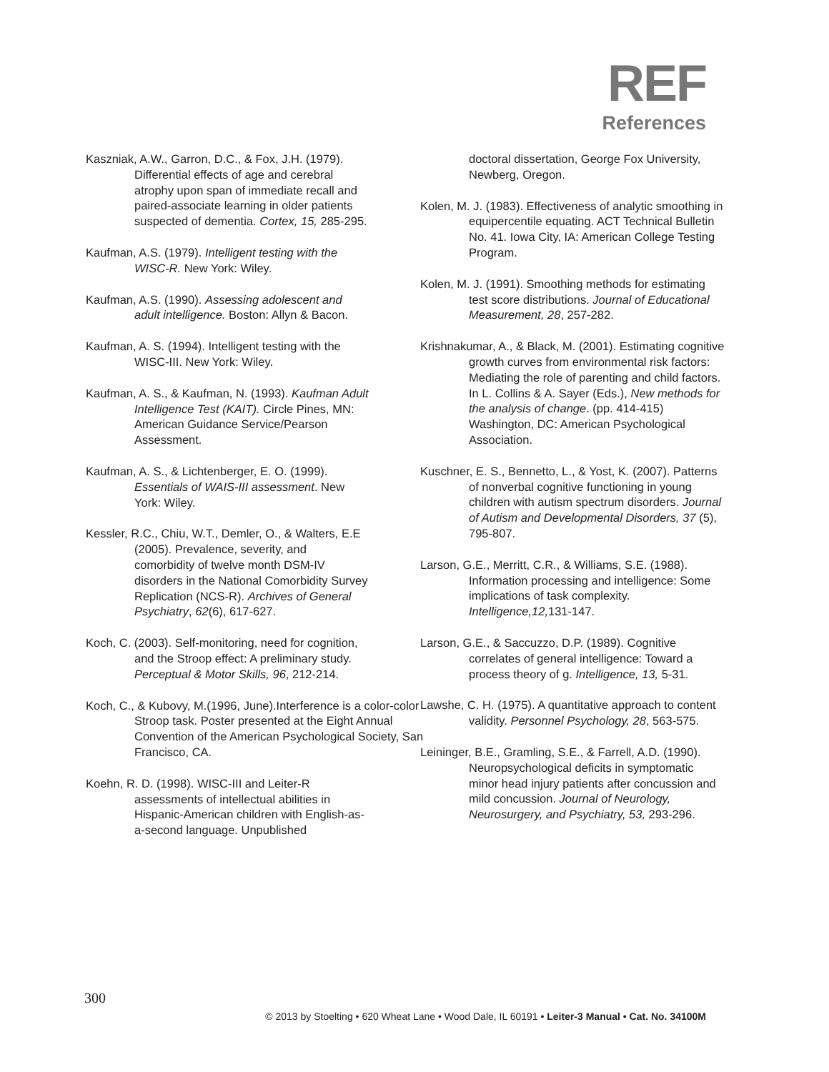REF
References
Kaszniak, A.W., Garron, D.C., & Fox, J.H. (1979). Differential effects of age and cerebral atrophy upon span of immediate recall and paired-associate learning in older patients suspected of dementia. Cortex, 15, 285-295.
Kaufman, A.S. (1979). Intelligent testing with the WISC-R. New York: Wiley.
Kaufman, A.S. (1990). Assessing adolescent and adult intelligence. Boston: Allyn & Bacon.
Kaufman, A. S. (1994). Intelligent testing with the WISC-III. New York: Wiley.
Kaufman, A. S., & Kaufman, N. (1993). Kaufman Adult Intelligence Test (KAIT). Circle Pines, MN: American Guidance Service/Pearson Assessment.
Kaufman, A. S., & Lichtenberger, E. O. (1999). Essentials of WAIS-III assessment. New York: Wiley.
Kessler, R.C., Chiu, W.T., Demler, O., & Walters, E.E (2005). Prevalence, severity, and comorbidity of twelve month DSM-IV disorders in the National Comorbidity Survey Replication (NCS-R). Archives of General Psychiatry, 62(6), 617-627.
Koch, C. (2003). Self-monitoring, need for cognition, and the Stroop effect: A preliminary study. Perceptual & Motor Skills, 96, 212-214.
Koch, C., & Kubovy, M.(1996, June).Interference is a color-color Stroop task. Poster presented at the Eight Annual Convention of the American Psychological Society, San Francisco, CA.
Koehn, R. D. (1998). WISC-III and Leiter-R assessments of intellectual abilities in Hispanic-American children with English-as-a-second language. Unpublished
doctoral dissertation, George Fox University, Newberg, Oregon.
Kolen, M. J. (1983). Effectiveness of analytic smoothing in equipercentile equating. ACT Technical Bulletin No. 41. Iowa City, IA: American College Testing Program.
Kolen, M. J. (1991). Smoothing methods for estimating test score distributions. Journal of Educational Measurement, 28, 257-282.
Krishnakumar, A., & Black, M. (2001). Estimating cognitive growth curves from environmental risk factors: Mediating the role of parenting and child factors. In L. Collins & A. Sayer (Eds.), New methods for the analysis of change. (pp. 414-415) Washington, DC: American Psychological Association.
Kuschner, E. S., Bennetto, L., & Yost, K. (2007). Patterns of nonverbal cognitive functioning in young children with autism spectrum disorders. Journal of Autism and Developmental Disorders, 37 (5), 795-807.
Larson, G.E., Merritt, C.R., & Williams, S.E. (1988). Information processing and intelligence: Some implications of task complexity. Intelligence,12, 131-147.
Larson, G.E., & Saccuzzo, D.P. (1989). Cognitive correlates of general intelligence: Toward a process theory of g. Intelligence, 13, 5-31.
Lawshe, C. H. (1975). A quantitative approach to content validity. Personnel Psychology, 28, 563-575.
Leininger, B.E., Gramling, S.E., & Farrell, A.D. (1990). Neuropsychological deficits in symptomatic minor head injury patients after concussion and mild concussion. Journal of Neurology, Neurosurgery, and Psychiatry, 53, 293-296.
300
© 2013 by Stoelting • 620 Wheat Lane • Wood Dale, IL 60191 • Leiter-3 Manual • Cat. No. 34100M